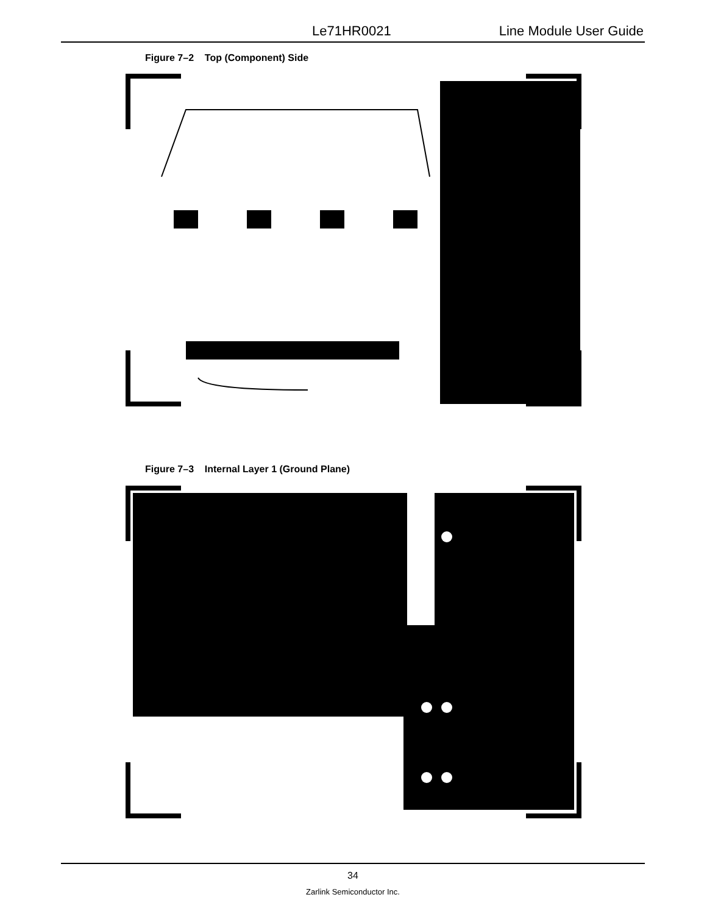Le71HR0021 Line Module User Guide
Figure 7–2 Top (Component) Side
Figure 7–3 Internal Layer 1 (Ground Plane)
34
Zarlink Semiconductor Inc.